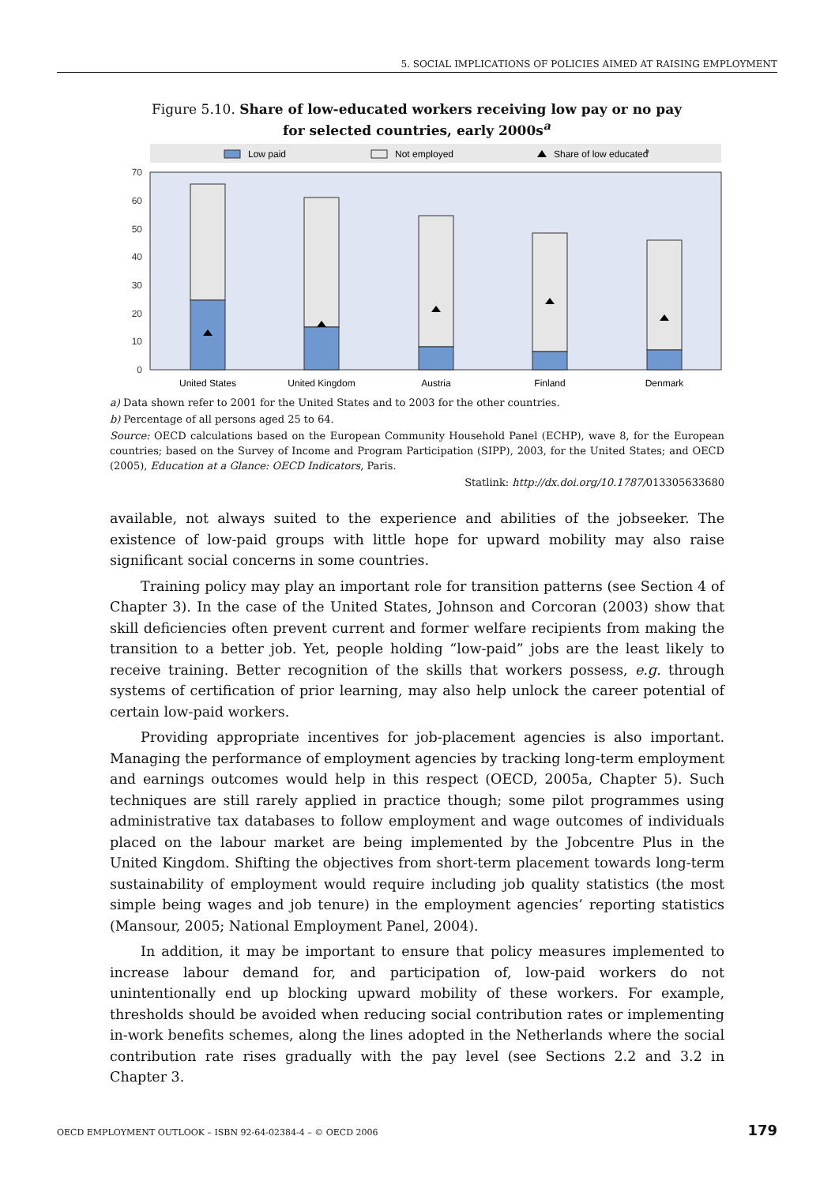5. SOCIAL IMPLICATIONS OF POLICIES AIMED AT RAISING EMPLOYMENT
Figure 5.10. Share of low-educated workers receiving low pay or no pay
for selected countries, early 2000s<sup>a</sup>
Low paid
Not employed
Share of low educated
b
70
60
50
40
30
20
10
0
United States
United Kingdom
Austria
Finland
Denmark
a) Data shown refer to 2001 for the United States and to 2003 for the other countries.
b) Percentage of all persons aged 25 to 64.
Source: OECD calculations based on the European Community Household Panel (ECHP), wave 8, for the European countries; based on the Survey of Income and Program Participation (SIPP), 2003, for the United States; and OECD (2005), Education at a Glance: OECD Indicators, Paris.
Statlink: http://dx.doi.org/10.1787/013305633680
available, not always suited to the experience and abilities of the jobseeker. The existence of low-paid groups with little hope for upward mobility may also raise significant social concerns in some countries.
Training policy may play an important role for transition patterns (see Section 4 of Chapter 3). In the case of the United States, Johnson and Corcoran (2003) show that skill deficiencies often prevent current and former welfare recipients from making the transition to a better job. Yet, people holding “low-paid” jobs are the least likely to receive training. Better recognition of the skills that workers possess, e.g. through systems of certification of prior learning, may also help unlock the career potential of certain low-paid workers.
Providing appropriate incentives for job-placement agencies is also important. Managing the performance of employment agencies by tracking long-term employment and earnings outcomes would help in this respect (OECD, 2005a, Chapter 5). Such techniques are still rarely applied in practice though; some pilot programmes using administrative tax databases to follow employment and wage outcomes of individuals placed on the labour market are being implemented by the Jobcentre Plus in the United Kingdom. Shifting the objectives from short-term placement towards long-term sustainability of employment would require including job quality statistics (the most simple being wages and job tenure) in the employment agencies’ reporting statistics (Mansour, 2005; National Employment Panel, 2004).
In addition, it may be important to ensure that policy measures implemented to increase labour demand for, and participation of, low-paid workers do not unintentionally end up blocking upward mobility of these workers. For example, thresholds should be avoided when reducing social contribution rates or implementing in-work benefits schemes, along the lines adopted in the Netherlands where the social contribution rate rises gradually with the pay level (see Sections 2.2 and 3.2 in Chapter 3.
OECD EMPLOYMENT OUTLOOK – ISBN 92-64-02384-4 – © OECD 2006 179